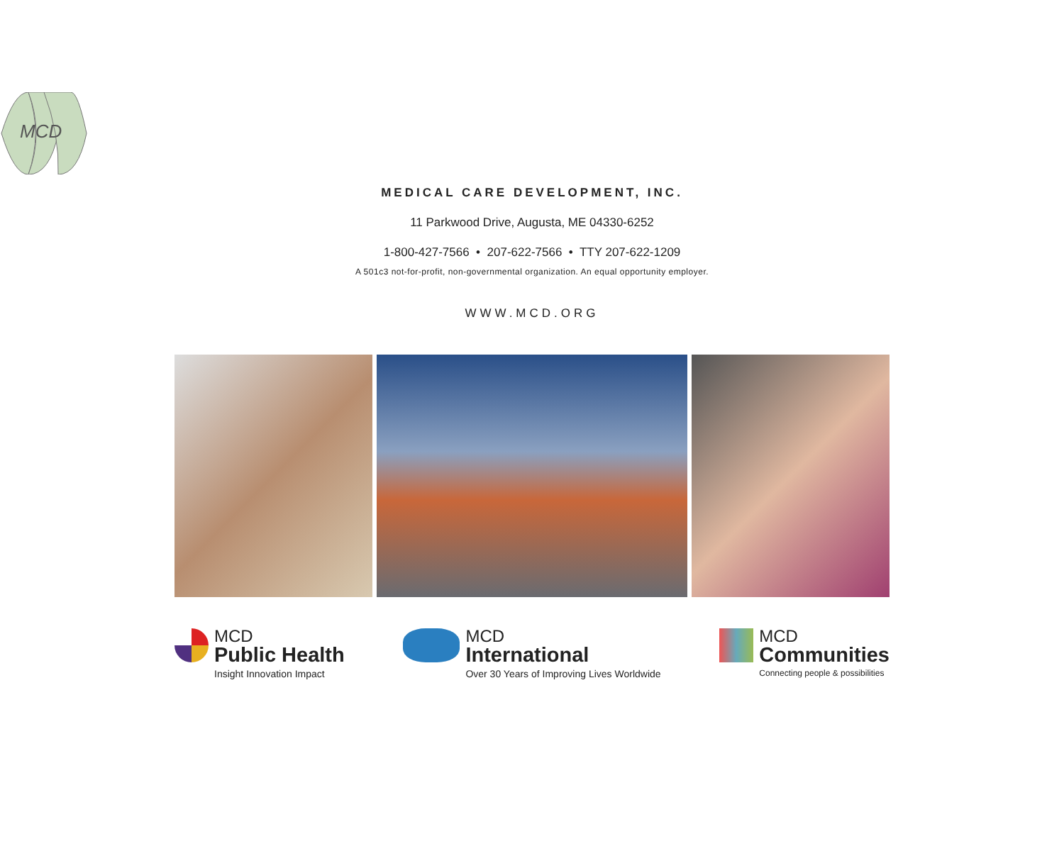MCD
MEDICAL CARE DEVELOPMENT, INC.
11 Parkwood Drive, Augusta, ME 04330-6252
1-800-427-7566 • 207-622-7566 • TTY 207-622-1209
A 501c3 not-for-profit, non-governmental organization. An equal opportunity employer.
WWW.MCD.ORG
MCD
Public Health
Insight Innovation Impact
MCD
International
Over 30 Years of Improving Lives Worldwide
MCD
Communities
Connecting people & possibilities